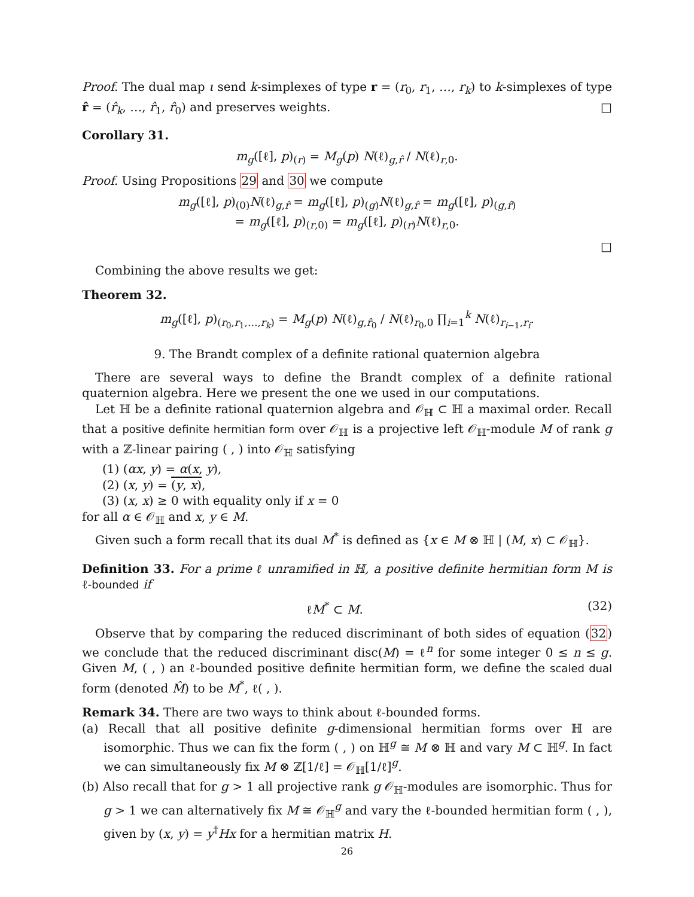Proof. The dual map ι send k-simplexes of type r = (r<sub>0</sub>, r<sub>1</sub>, …, r<sub>k</sub>) to k-simplexes of type r̂ = (r̂<sub>k</sub>, …, r̂<sub>1</sub>, r̂<sub>0</sub>) and preserves weights. □
Corollary 31.
m<sub>g</sub>([ℓ], p)<sub>(r)</sub> = M<sub>g</sub>(p) N(ℓ)<sub>g,r̂</sub> / N(ℓ)<sub>r,0</sub>.
Proof. Using Propositions 29 and 30 we compute
m<sub>g</sub>([ℓ], p)<sub>(0)</sub>N(ℓ)<sub>g,r̂</sub> = m<sub>g</sub>([ℓ], p)<sub>(g)</sub>N(ℓ)<sub>g,r̂</sub> = m<sub>g</sub>([ℓ], p)<sub>(g,r̂)</sub>
= m<sub>g</sub>([ℓ], p)<sub>(r,0)</sub> = m<sub>g</sub>([ℓ], p)<sub>(r)</sub>N(ℓ)<sub>r,0</sub>.
□
Combining the above results we get:
Theorem 32.
m<sub>g</sub>([ℓ], p)<sub>(r<sub>0</sub>,r<sub>1</sub>,…,r<sub>k</sub>)</sub> = M<sub>g</sub>(p) N(ℓ)<sub>g,r̂<sub>0</sub></sub> / N(ℓ)<sub>r<sub>0</sub>,0</sub> ∏<sub>i=1</sub><sup>k</sup> N(ℓ)<sub>r<sub>i−1</sub>,r<sub>i</sub></sub>.
9. The Brandt complex of a definite rational quaternion algebra
There are several ways to define the Brandt complex of a definite rational quaternion algebra. Here we present the one we used in our computations.
Let ℍ be a definite rational quaternion algebra and 𝒪<sub>ℍ</sub> ⊂ ℍ a maximal order. Recall that a positive definite hermitian form over 𝒪<sub>ℍ</sub> is a projective left 𝒪<sub>ℍ</sub>-module M of rank g with a ℤ-linear pairing ( , ) into 𝒪<sub>ℍ</sub> satisfying
(1) (αx, y) = α(x, y),
(2) (x, y) = (y, x),
(3) (x, x) ≥ 0 with equality only if x = 0
for all α ∈ 𝒪<sub>ℍ</sub> and x, y ∈ M.
Given such a form recall that its dual M<sup>*</sup> is defined as {x ∈ M ⊗ ℍ | (M, x) ⊂ 𝒪<sub>ℍ</sub>}.
Definition 33. For a prime ℓ unramified in ℍ, a positive definite hermitian form M is ℓ-bounded if
ℓM<sup>*</sup> ⊂ M. (32)
Observe that by comparing the reduced discriminant of both sides of equation (32) we conclude that the reduced discriminant disc(M) = ℓ<sup>n</sup> for some integer 0 ≤ n ≤ g. Given M, ( , ) an ℓ-bounded positive definite hermitian form, we define the scaled dual form (denoted M̂) to be M<sup>*</sup>, ℓ( , ).
Remark 34. There are two ways to think about ℓ-bounded forms.
(a) Recall that all positive definite g-dimensional hermitian forms over ℍ are isomorphic. Thus we can fix the form ( , ) on ℍ<sup>g</sup> ≅ M ⊗ ℍ and vary M ⊂ ℍ<sup>g</sup>. In fact we can simultaneously fix M ⊗ ℤ[1/ℓ] = 𝒪<sub>ℍ</sub>[1/ℓ]<sup>g</sup>.
(b) Also recall that for g > 1 all projective rank g 𝒪<sub>ℍ</sub>-modules are isomorphic. Thus for g > 1 we can alternatively fix M ≅ 𝒪<sub>ℍ</sub><sup>g</sup> and vary the ℓ-bounded hermitian form ( , ), given by (x, y) = y<sup>†</sup>Hx for a hermitian matrix H.
26